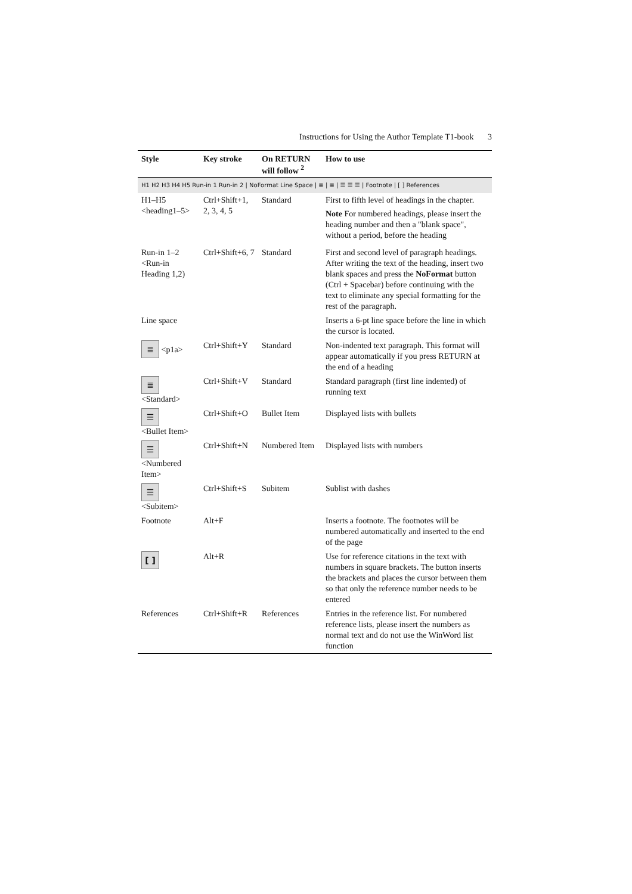Instructions for Using the Author Template T1-book 3
| Style | Key stroke | On RETURN will follow <sup>2</sup> | How to use |
| --- | --- | --- | --- |
| H1 H2 H3 H4 H5 Run-in 1 Run-in 2 / NoFormat Line Space / ≣ / ≣ / ☰ ☰ ☰ / Footnote / [ ] References | | | |
| H1–H5 <heading1–5> | Ctrl+Shift+1, 2, 3, 4, 5 | Standard | First to fifth level of headings in the chapter. Note For numbered headings, please insert the heading number and then a "blank space", without a period, before the heading |
| Run-in 1–2 <Run-in Heading 1,2) | Ctrl+Shift+6, 7 | Standard | First and second level of paragraph headings. After writing the text of the heading, insert two blank spaces and press the NoFormat button (Ctrl + Spacebar) before continuing with the text to eliminate any special formatting for the rest of the paragraph. |
| Line space | | | Inserts a 6-pt line space before the line in which the cursor is located. |
| ≣ <p1a> | Ctrl+Shift+Y | Standard | Non-indented text paragraph. This format will appear automatically if you press RETURN at the end of a heading |
| ≣ <Standard> | Ctrl+Shift+V | Standard | Standard paragraph (first line indented) of running text |
| ☰ <Bullet Item> | Ctrl+Shift+O | Bullet Item | Displayed lists with bullets |
| ☰ <Numbered Item> | Ctrl+Shift+N | Numbered Item | Displayed lists with numbers |
| ☰ <Subitem> | Ctrl+Shift+S | Subitem | Sublist with dashes |
| Footnote | Alt+F | | Inserts a footnote. The footnotes will be numbered automatically and inserted to the end of the page |
| [ ] | Alt+R | | Use for reference citations in the text with numbers in square brackets. The button inserts the brackets and places the cursor between them so that only the reference number needs to be entered |
| References | Ctrl+Shift+R | References | Entries in the reference list. For numbered reference lists, please insert the numbers as normal text and do not use the WinWord list function |